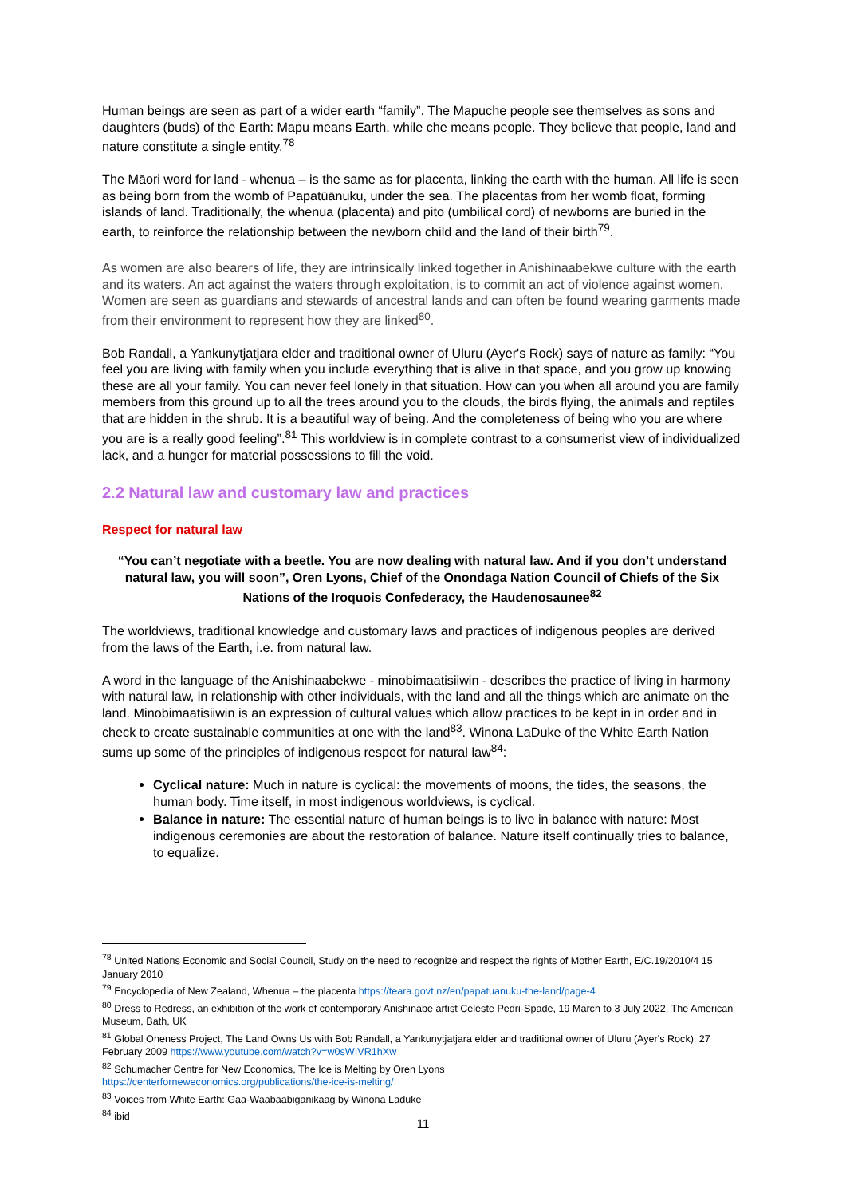Human beings are seen as part of a wider earth “family”. The Mapuche people see themselves as sons and daughters (buds) of the Earth: Mapu means Earth, while che means people. They believe that people, land and nature constitute a single entity.<sup>78</sup>
The Māori word for land - whenua – is the same as for placenta, linking the earth with the human. All life is seen as being born from the womb of Papatūānuku, under the sea. The placentas from her womb float, forming islands of land. Traditionally, the whenua (placenta) and pito (umbilical cord) of newborns are buried in the earth, to reinforce the relationship between the newborn child and the land of their birth<sup>79</sup>.
As women are also bearers of life, they are intrinsically linked together in Anishinaabekwe culture with the earth and its waters. An act against the waters through exploitation, is to commit an act of violence against women. Women are seen as guardians and stewards of ancestral lands and can often be found wearing garments made from their environment to represent how they are linked<sup>80</sup>.
Bob Randall, a Yankunytjatjara elder and traditional owner of Uluru (Ayer's Rock) says of nature as family: “You feel you are living with family when you include everything that is alive in that space, and you grow up knowing these are all your family. You can never feel lonely in that situation. How can you when all around you are family members from this ground up to all the trees around you to the clouds, the birds flying, the animals and reptiles that are hidden in the shrub. It is a beautiful way of being. And the completeness of being who you are where you are is a really good feeling”.<sup>81</sup> This worldview is in complete contrast to a consumerist view of individualized lack, and a hunger for material possessions to fill the void.
2.2 Natural law and customary law and practices
Respect for natural law
“You can’t negotiate with a beetle. You are now dealing with natural law. And if you don’t understand natural law, you will soon”, Oren Lyons, Chief of the Onondaga Nation Council of Chiefs of the Six Nations of the Iroquois Confederacy, the Haudenosaunee<sup>82</sup>
The worldviews, traditional knowledge and customary laws and practices of indigenous peoples are derived from the laws of the Earth, i.e. from natural law.
A word in the language of the Anishinaabekwe - minobimaatisiiwin - describes the practice of living in harmony with natural law, in relationship with other individuals, with the land and all the things which are animate on the land. Minobimaatisiiwin is an expression of cultural values which allow practices to be kept in in order and in check to create sustainable communities at one with the land<sup>83</sup>. Winona LaDuke of the White Earth Nation sums up some of the principles of indigenous respect for natural law<sup>84</sup>:
Cyclical nature: Much in nature is cyclical: the movements of moons, the tides, the seasons, the human body. Time itself, in most indigenous worldviews, is cyclical.
Balance in nature: The essential nature of human beings is to live in balance with nature: Most indigenous ceremonies are about the restoration of balance. Nature itself continually tries to balance, to equalize.
<sup>78</sup> United Nations Economic and Social Council, Study on the need to recognize and respect the rights of Mother Earth, E/C.19/2010/4 15 January 2010
<sup>79</sup> Encyclopedia of New Zealand, Whenua – the placenta https://teara.govt.nz/en/papatuanuku-the-land/page-4
<sup>80</sup> Dress to Redress, an exhibition of the work of contemporary Anishinabe artist Celeste Pedri-Spade, 19 March to 3 July 2022, The American Museum, Bath, UK
<sup>81</sup> Global Oneness Project, The Land Owns Us with Bob Randall, a Yankunytjatjara elder and traditional owner of Uluru (Ayer's Rock), 27 February 2009 https://www.youtube.com/watch?v=w0sWIVR1hXw
<sup>82</sup> Schumacher Centre for New Economics, The Ice is Melting by Oren Lyons
https://centerforneweconomics.org/publications/the-ice-is-melting/
<sup>83</sup> Voices from White Earth: Gaa-Waabaabiganikaag by Winona Laduke
<sup>84</sup> ibid
11